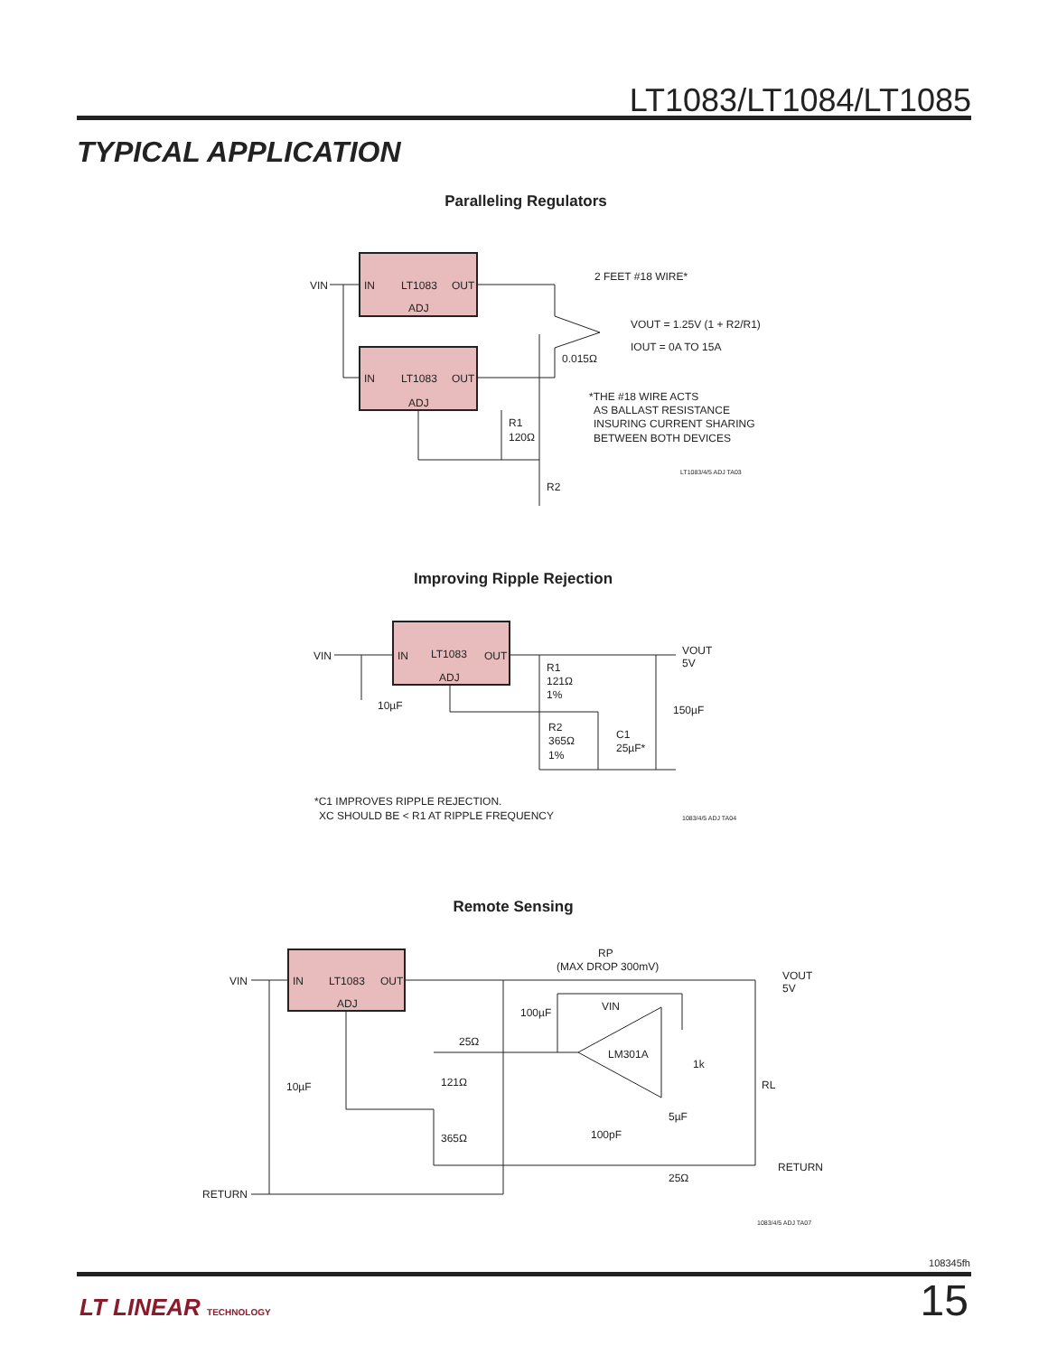LT1083/LT1084/LT1085
TYPICAL APPLICATION
Paralleling Regulators
VIN
IN
LT1083
OUT
ADJ
IN
LT1083
OUT
ADJ
2 FEET #18 WIRE*
VOUT = 1.25V (1 + R2/R1)
IOUT = 0A TO 15A
0.015Ω
R1
120Ω
R2
*THE #18 WIRE ACTS
AS BALLAST RESISTANCE
INSURING CURRENT SHARING
BETWEEN BOTH DEVICES
LT1083/4/5 ADJ TA03
Improving Ripple Rejection
VIN
IN
LT1083
OUT
ADJ
VOUT
5V
10µF
R1
121Ω
1%
150µF
R2
365Ω
1%
C1
25µF*
*C1 IMPROVES RIPPLE REJECTION.
XC SHOULD BE < R1 AT RIPPLE FREQUENCY
1083/4/5 ADJ TA04
Remote Sensing
VIN
IN
LT1083
OUT
ADJ
RP
(MAX DROP 300mV)
VOUT
5V
100µF
VIN
LM301A
25Ω
121Ω
365Ω
10µF
1k
RL
5µF
100pF
25Ω
RETURN
RETURN
1083/4/5 ADJ TA07
108345fh
LT LINEAR TECHNOLOGY 15